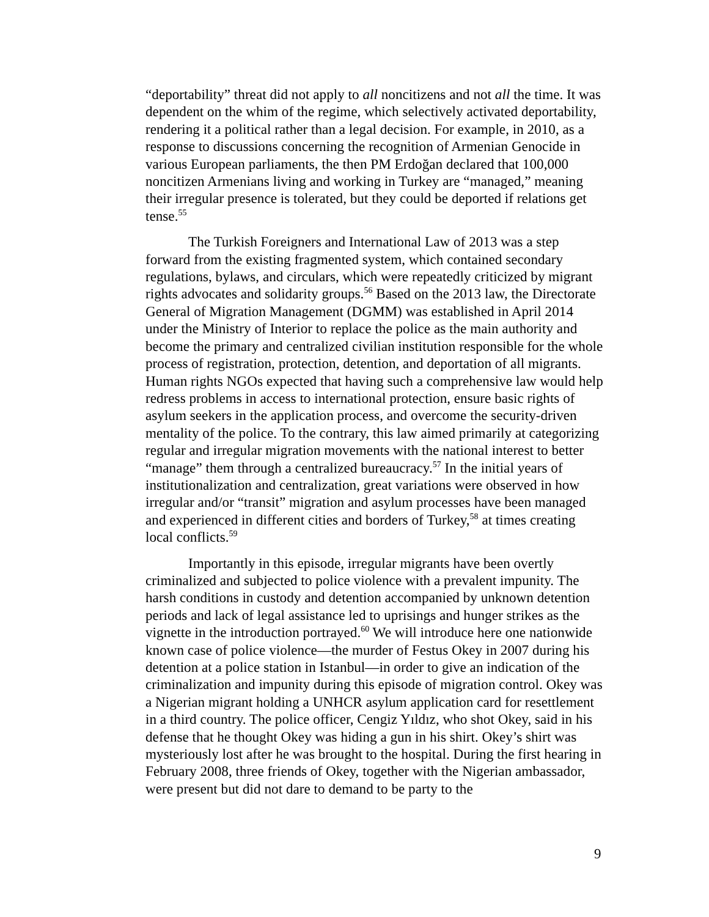“deportability” threat did not apply to all noncitizens and not all the time. It was dependent on the whim of the regime, which selectively activated deportability, rendering it a political rather than a legal decision. For example, in 2010, as a response to discussions concerning the recognition of Armenian Genocide in various European parliaments, the then PM Erdoğan declared that 100,000 noncitizen Armenians living and working in Turkey are “managed,” meaning their irregular presence is tolerated, but they could be deported if relations get tense.<sup>55</sup>
The Turkish Foreigners and International Law of 2013 was a step forward from the existing fragmented system, which contained secondary regulations, bylaws, and circulars, which were repeatedly criticized by migrant rights advocates and solidarity groups.<sup>56</sup> Based on the 2013 law, the Directorate General of Migration Management (DGMM) was established in April 2014 under the Ministry of Interior to replace the police as the main authority and become the primary and centralized civilian institution responsible for the whole process of registration, protection, detention, and deportation of all migrants. Human rights NGOs expected that having such a comprehensive law would help redress problems in access to international protection, ensure basic rights of asylum seekers in the application process, and overcome the security-driven mentality of the police. To the contrary, this law aimed primarily at categorizing regular and irregular migration movements with the national interest to better “manage” them through a centralized bureaucracy.<sup>57</sup> In the initial years of institutionalization and centralization, great variations were observed in how irregular and/or “transit” migration and asylum processes have been managed and experienced in different cities and borders of Turkey,<sup>58</sup> at times creating local conflicts.<sup>59</sup>
Importantly in this episode, irregular migrants have been overtly criminalized and subjected to police violence with a prevalent impunity. The harsh conditions in custody and detention accompanied by unknown detention periods and lack of legal assistance led to uprisings and hunger strikes as the vignette in the introduction portrayed.<sup>60</sup> We will introduce here one nationwide known case of police violence—the murder of Festus Okey in 2007 during his detention at a police station in Istanbul—in order to give an indication of the criminalization and impunity during this episode of migration control. Okey was a Nigerian migrant holding a UNHCR asylum application card for resettlement in a third country. The police officer, Cengiz Yıldız, who shot Okey, said in his defense that he thought Okey was hiding a gun in his shirt. Okey’s shirt was mysteriously lost after he was brought to the hospital. During the first hearing in February 2008, three friends of Okey, together with the Nigerian ambassador, were present but did not dare to demand to be party to the
9